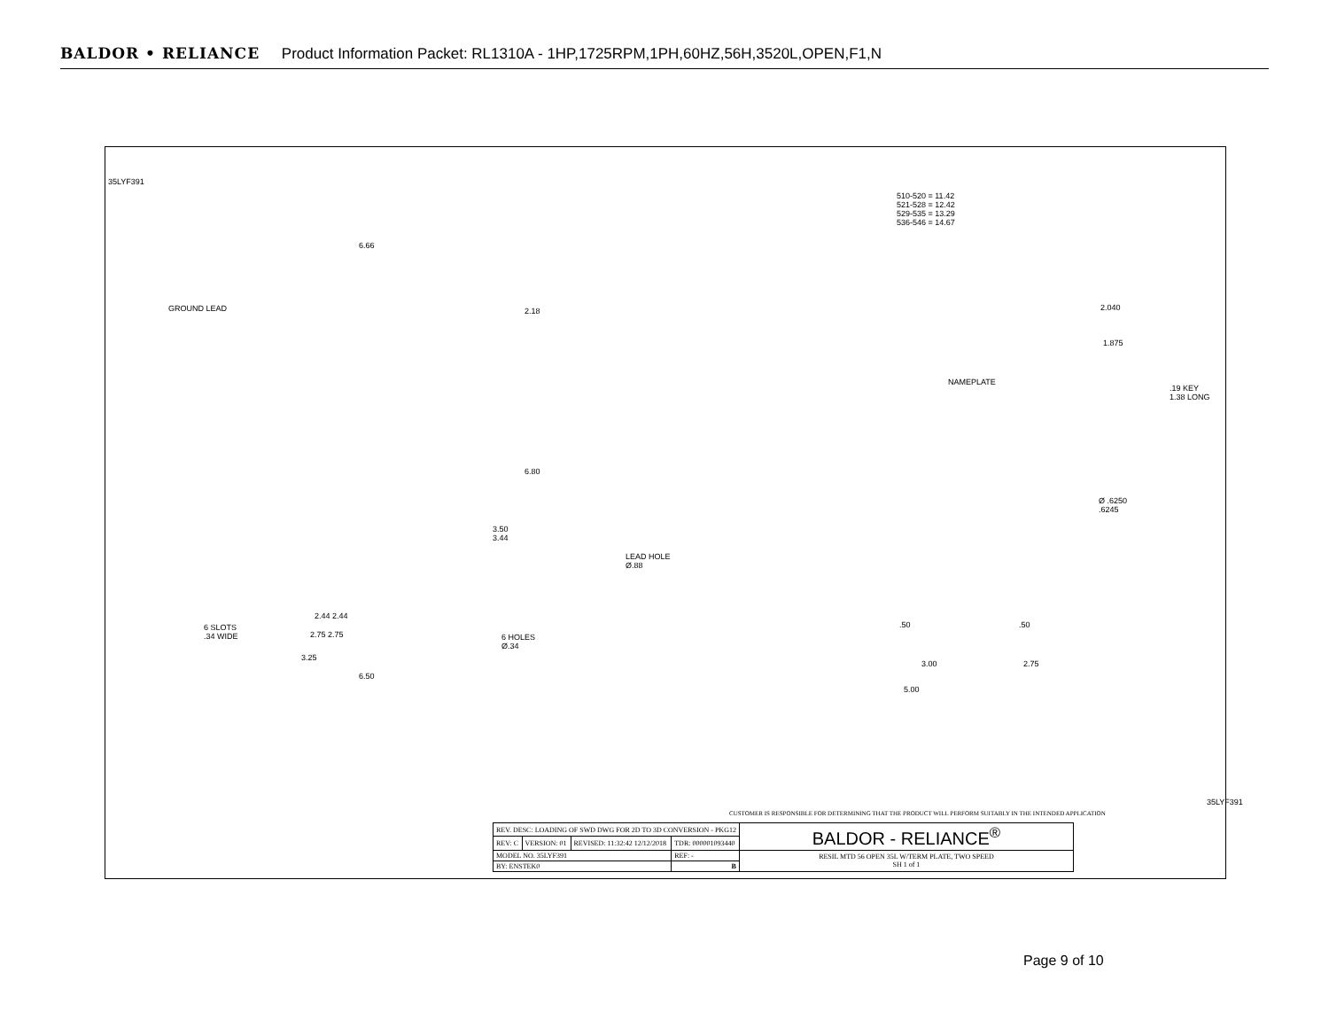BALDOR • RELIANCE Product Information Packet: RL1310A - 1HP,1725RPM,1PH,60HZ,56H,3520L,OPEN,F1,N
35LYF391
GROUND LEAD
6.66
2.18
6.80
3.50
3.44
6 SLOTS
.34 WIDE
2.44 2.44
2.75 2.75
6 HOLES
Ø.34
3.25
6.50
510-520 = 11.42
521-528 = 12.42
529-535 = 13.29
536-546 = 14.67
2.040
1.875
NAMEPLATE
.19 KEY
1.38 LONG
Ø .6250
.6245
LEAD HOLE
Ø.88
.50 .50
3.00 2.75
5.00
CUSTOMER IS RESPONSIBLE FOR DETERMINING THAT THE PRODUCT WILL PERFORM SUITABLY IN THE INTENDED APPLICATION
35LYF391
| REV. DESC: LOADING OF SWD DWG FOR 2D TO 3D CONVERSION - PKG12 | | | | BALDOR - RELIANCE<sup>®</sup> |
| REV: C | VERSION: 01 | REVISED: 11:32:42 12/12/2018 | TDR: 000001093440 | |
| MODEL NO. 35LYF391 | | | REF: - | RESIL MTD 56 OPEN 35L W/TERM PLATE, TWO SPEED SH 1 of 1 |
| BY: ENSTEK0 | | | B | |
Page 9 of 10